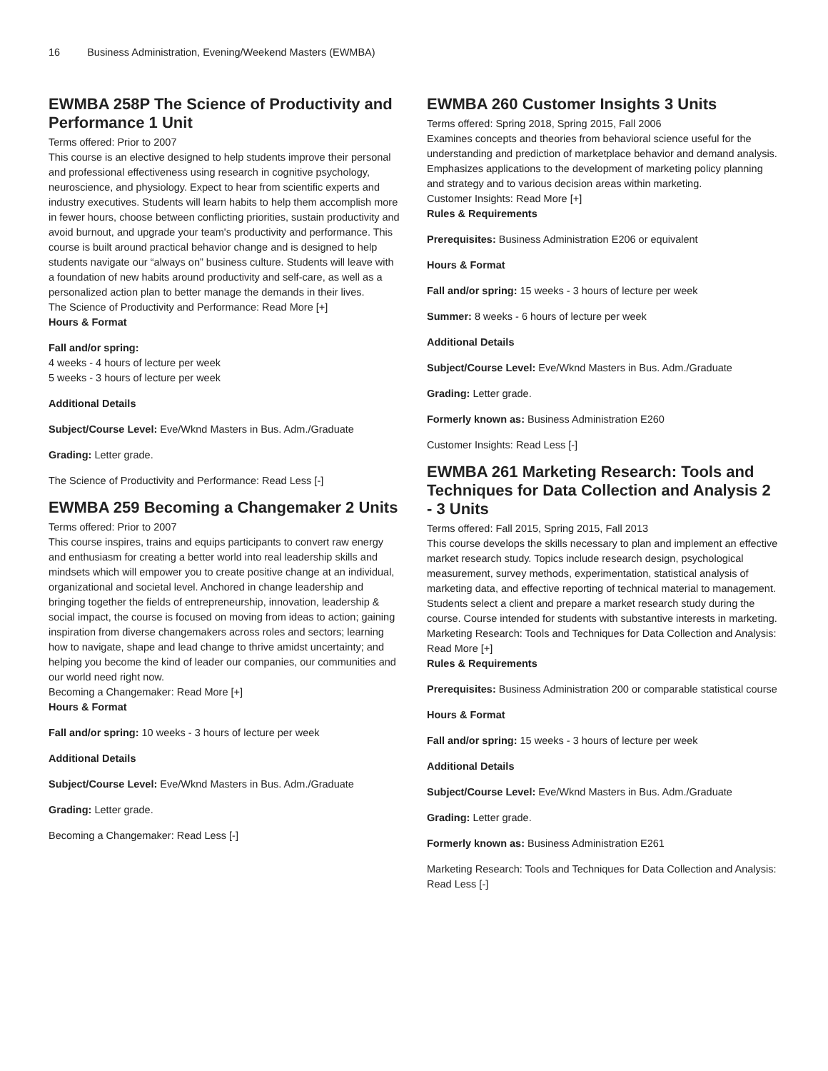16 Business Administration, Evening/Weekend Masters (EWMBA)
EWMBA 258P The Science of Productivity and Performance 1 Unit
Terms offered: Prior to 2007
This course is an elective designed to help students improve their personal and professional effectiveness using research in cognitive psychology, neuroscience, and physiology. Expect to hear from scientific experts and industry executives. Students will learn habits to help them accomplish more in fewer hours, choose between conflicting priorities, sustain productivity and avoid burnout, and upgrade your team's productivity and performance. This course is built around practical behavior change and is designed to help students navigate our “always on” business culture. Students will leave with a foundation of new habits around productivity and self-care, as well as a personalized action plan to better manage the demands in their lives.
The Science of Productivity and Performance: Read More [+]
Hours & Format
Fall and/or spring:
4 weeks - 4 hours of lecture per week
5 weeks - 3 hours of lecture per week
Additional Details
Subject/Course Level: Eve/Wknd Masters in Bus. Adm./Graduate
Grading: Letter grade.
The Science of Productivity and Performance: Read Less [-]
EWMBA 259 Becoming a Changemaker 2 Units
Terms offered: Prior to 2007
This course inspires, trains and equips participants to convert raw energy and enthusiasm for creating a better world into real leadership skills and mindsets which will empower you to create positive change at an individual, organizational and societal level. Anchored in change leadership and bringing together the fields of entrepreneurship, innovation, leadership & social impact, the course is focused on moving from ideas to action; gaining inspiration from diverse changemakers across roles and sectors; learning how to navigate, shape and lead change to thrive amidst uncertainty; and helping you become the kind of leader our companies, our communities and our world need right now.
Becoming a Changemaker: Read More [+]
Hours & Format
Fall and/or spring: 10 weeks - 3 hours of lecture per week
Additional Details
Subject/Course Level: Eve/Wknd Masters in Bus. Adm./Graduate
Grading: Letter grade.
Becoming a Changemaker: Read Less [-]
EWMBA 260 Customer Insights 3 Units
Terms offered: Spring 2018, Spring 2015, Fall 2006
Examines concepts and theories from behavioral science useful for the understanding and prediction of marketplace behavior and demand analysis. Emphasizes applications to the development of marketing policy planning and strategy and to various decision areas within marketing.
Customer Insights: Read More [+]
Rules & Requirements
Prerequisites: Business Administration E206 or equivalent
Hours & Format
Fall and/or spring: 15 weeks - 3 hours of lecture per week
Summer: 8 weeks - 6 hours of lecture per week
Additional Details
Subject/Course Level: Eve/Wknd Masters in Bus. Adm./Graduate
Grading: Letter grade.
Formerly known as: Business Administration E260
Customer Insights: Read Less [-]
EWMBA 261 Marketing Research: Tools and Techniques for Data Collection and Analysis 2 - 3 Units
Terms offered: Fall 2015, Spring 2015, Fall 2013
This course develops the skills necessary to plan and implement an effective market research study. Topics include research design, psychological measurement, survey methods, experimentation, statistical analysis of marketing data, and effective reporting of technical material to management. Students select a client and prepare a market research study during the course. Course intended for students with substantive interests in marketing.
Marketing Research: Tools and Techniques for Data Collection and Analysis: Read More [+]
Rules & Requirements
Prerequisites: Business Administration 200 or comparable statistical course
Hours & Format
Fall and/or spring: 15 weeks - 3 hours of lecture per week
Additional Details
Subject/Course Level: Eve/Wknd Masters in Bus. Adm./Graduate
Grading: Letter grade.
Formerly known as: Business Administration E261
Marketing Research: Tools and Techniques for Data Collection and Analysis: Read Less [-]